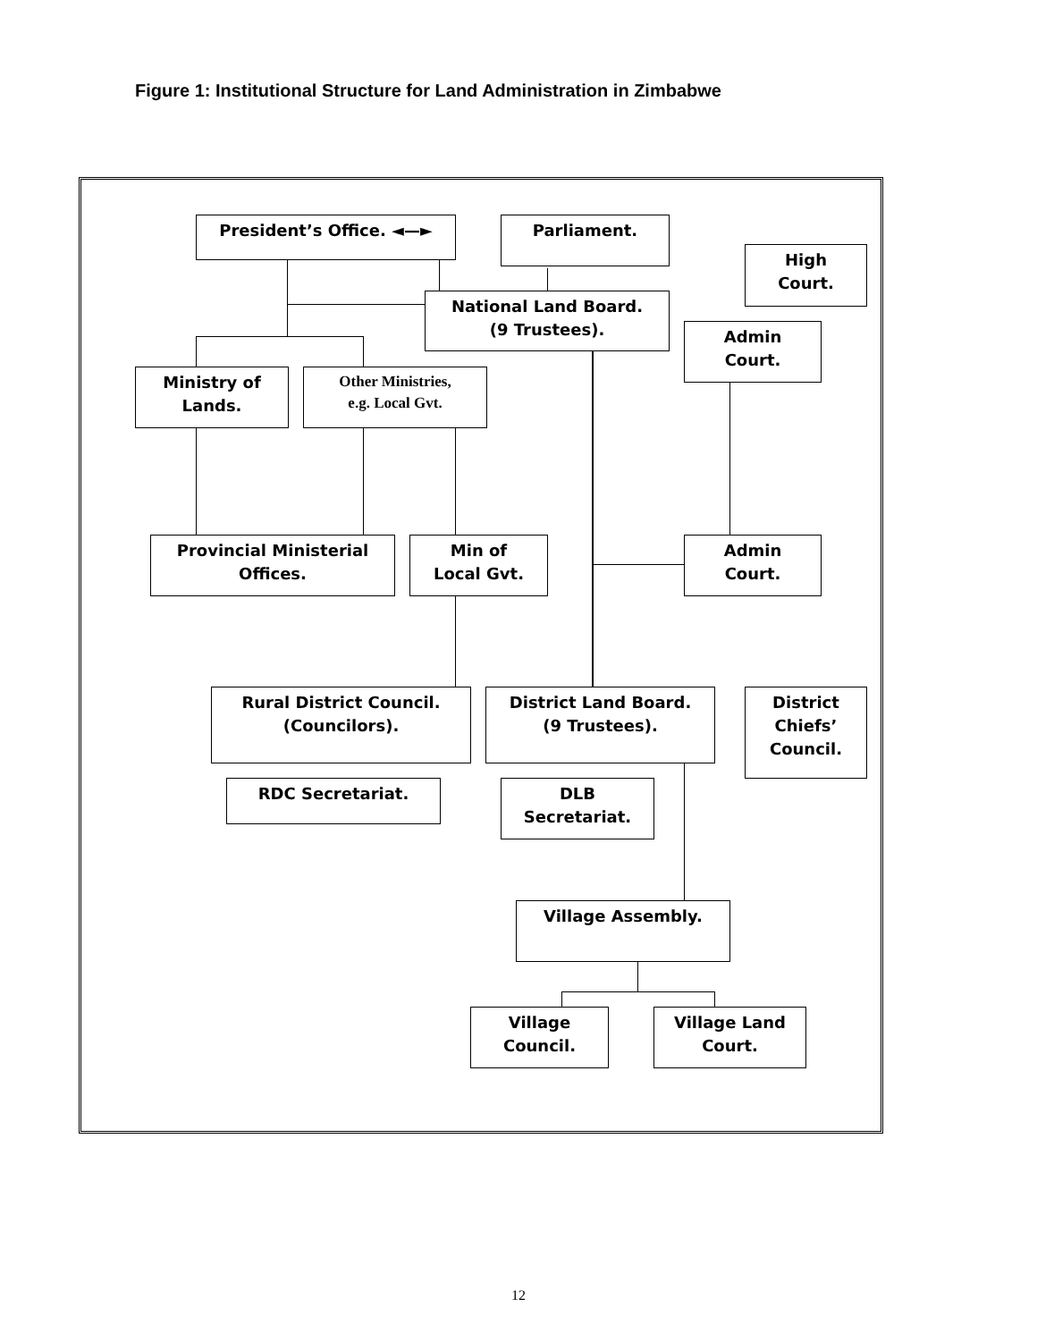Figure 1: Institutional Structure for Land Administration in Zimbabwe
President’s Office. ◄—► Parliament.
High
Court.
National Land Board.
(9 Trustees).
Admin
Court.
Ministry of
Lands.
Other Ministries,
e.g. Local Gvt.
Provincial Ministerial
Offices.
Min of
Local Gvt.
Admin
Court.
Rural District Council.
(Councilors).
District Land Board.
(9 Trustees).
District
Chiefs’
Council.
RDC Secretariat.
DLB
Secretariat.
Village Assembly.
Village
Council.
Village Land
Court.
12